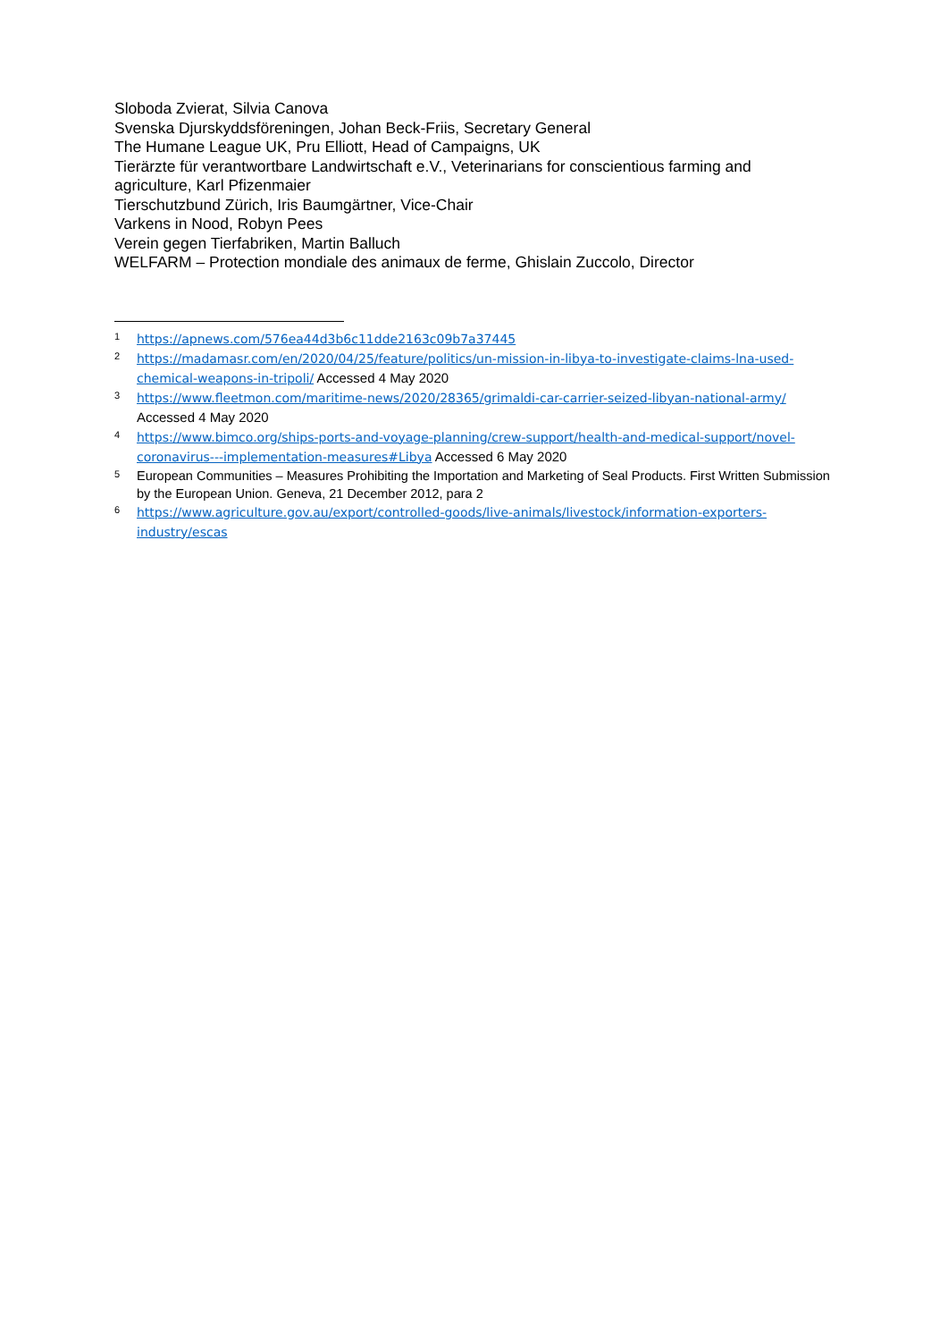Sloboda Zvierat, Silvia Canova
Svenska Djurskyddsföreningen, Johan Beck-Friis, Secretary General
The Humane League UK, Pru Elliott, Head of Campaigns, UK
Tierärzte für verantwortbare Landwirtschaft e.V., Veterinarians for conscientious farming and agriculture, Karl Pfizenmaier
Tierschutzbund Zürich, Iris Baumgärtner, Vice-Chair
Varkens in Nood, Robyn Pees
Verein gegen Tierfabriken, Martin Balluch
WELFARM – Protection mondiale des animaux de ferme, Ghislain Zuccolo, Director
<sup>1</sup> https://apnews.com/576ea44d3b6c11dde2163c09b7a37445
<sup>2</sup> https://madamasr.com/en/2020/04/25/feature/politics/un-mission-in-libya-to-investigate-claims-lna-used-chemical-weapons-in-tripoli/ Accessed 4 May 2020
<sup>3</sup> https://www.fleetmon.com/maritime-news/2020/28365/grimaldi-car-carrier-seized-libyan-national-army/ Accessed 4 May 2020
<sup>4</sup> https://www.bimco.org/ships-ports-and-voyage-planning/crew-support/health-and-medical-support/novel-coronavirus---implementation-measures#Libya Accessed 6 May 2020
<sup>5</sup> European Communities – Measures Prohibiting the Importation and Marketing of Seal Products. First Written Submission by the European Union. Geneva, 21 December 2012, para 2
<sup>6</sup> https://www.agriculture.gov.au/export/controlled-goods/live-animals/livestock/information-exporters-industry/escas